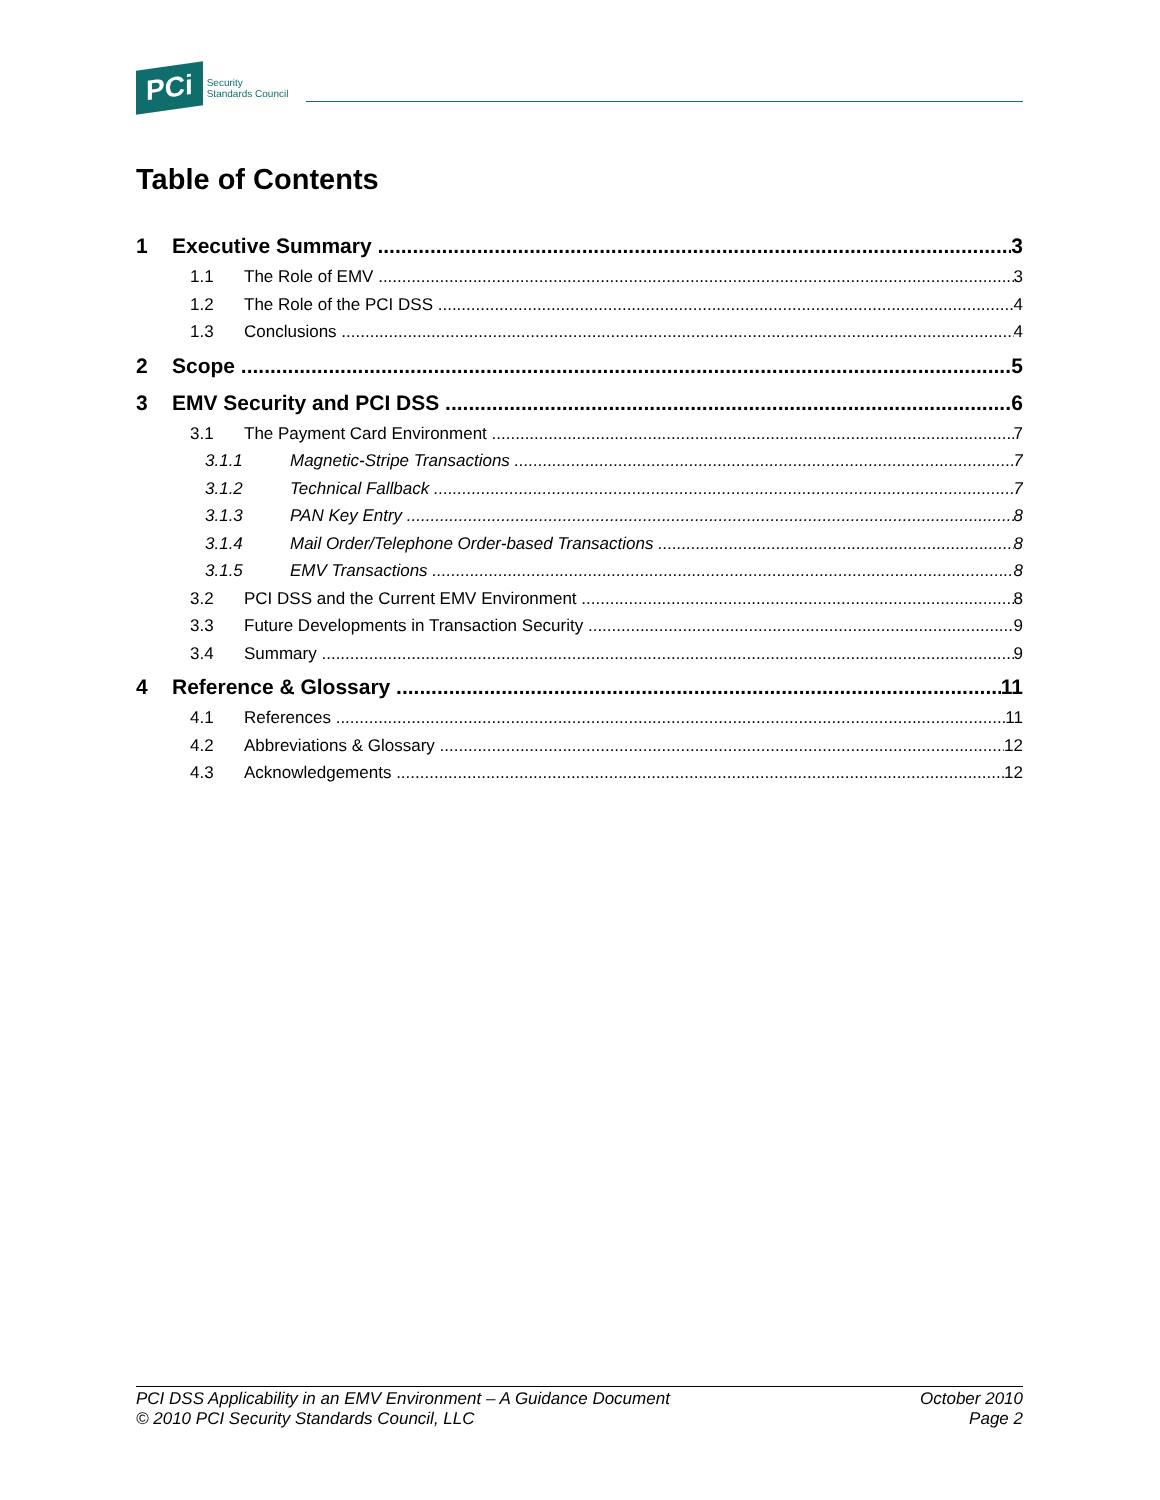PCi Security
Standards Council
Table of Contents
1 Executive Summary 3
1.1 The Role of EMV 3
1.2 The Role of the PCI DSS 4
1.3 Conclusions 4
2 Scope 5
3 EMV Security and PCI DSS 6
3.1 The Payment Card Environment 7
3.1.1 Magnetic-Stripe Transactions 7
3.1.2 Technical Fallback 7
3.1.3 PAN Key Entry 8
3.1.4 Mail Order/Telephone Order-based Transactions 8
3.1.5 EMV Transactions 8
3.2 PCI DSS and the Current EMV Environment 8
3.3 Future Developments in Transaction Security 9
3.4 Summary 9
4 Reference & Glossary 11
4.1 References 11
4.2 Abbreviations & Glossary 12
4.3 Acknowledgements 12
PCI DSS Applicability in an EMV Environment – A Guidance Document
© 2010 PCI Security Standards Council, LLC
October 2010
Page 2